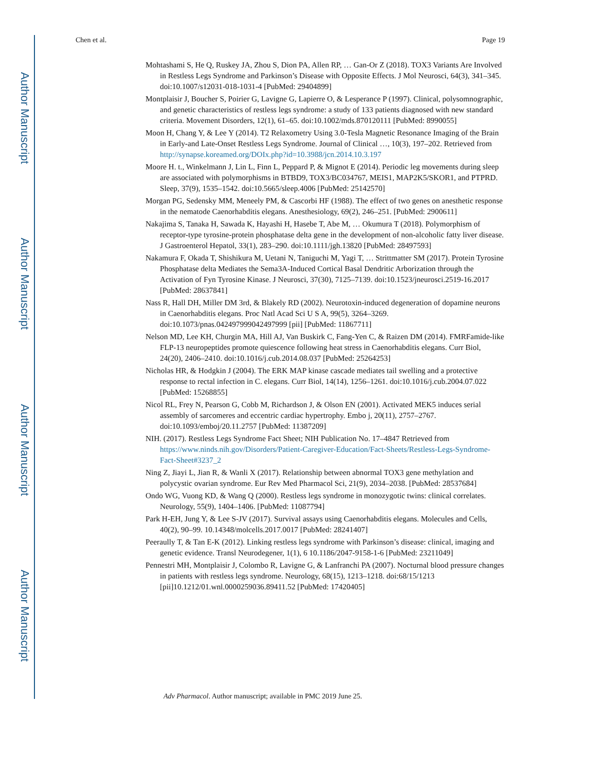Author Manuscript
Author Manuscript
Author Manuscript
Author Manuscript
Chen et al. Page 19
Mohtashami S, He Q, Ruskey JA, Zhou S, Dion PA, Allen RP, … Gan-Or Z (2018). TOX3 Variants Are Involved in Restless Legs Syndrome and Parkinson’s Disease with Opposite Effects. J Mol Neurosci, 64(3), 341–345. doi:10.1007/s12031-018-1031-4 [PubMed: 29404899]
Montplaisir J, Boucher S, Poirier G, Lavigne G, Lapierre O, & Lesperance P (1997). Clinical, polysomnographic, and genetic characteristics of restless legs syndrome: a study of 133 patients diagnosed with new standard criteria. Movement Disorders, 12(1), 61–65. doi:10.1002/mds.870120111 [PubMed: 8990055]
Moon H, Chang Y, & Lee Y (2014). T2 Relaxometry Using 3.0-Tesla Magnetic Resonance Imaging of the Brain in Early-and Late-Onset Restless Legs Syndrome. Journal of Clinical …, 10(3), 197–202. Retrieved from http://synapse.koreamed.org/DOIx.php?id=10.3988/jcn.2014.10.3.197
Moore H. t., Winkelmann J, Lin L, Finn L, Peppard P, & Mignot E (2014). Periodic leg movements during sleep are associated with polymorphisms in BTBD9, TOX3/BC034767, MEIS1, MAP2K5/SKOR1, and PTPRD. Sleep, 37(9), 1535–1542. doi:10.5665/sleep.4006 [PubMed: 25142570]
Morgan PG, Sedensky MM, Meneely PM, & Cascorbi HF (1988). The effect of two genes on anesthetic response in the nematode Caenorhabditis elegans. Anesthesiology, 69(2), 246–251. [PubMed: 2900611]
Nakajima S, Tanaka H, Sawada K, Hayashi H, Hasebe T, Abe M, … Okumura T (2018). Polymorphism of receptor-type tyrosine-protein phosphatase delta gene in the development of non-alcoholic fatty liver disease. J Gastroenterol Hepatol, 33(1), 283–290. doi:10.1111/jgh.13820 [PubMed: 28497593]
Nakamura F, Okada T, Shishikura M, Uetani N, Taniguchi M, Yagi T, … Strittmatter SM (2017). Protein Tyrosine Phosphatase delta Mediates the Sema3A-Induced Cortical Basal Dendritic Arborization through the Activation of Fyn Tyrosine Kinase. J Neurosci, 37(30), 7125–7139. doi:10.1523/jneurosci.2519-16.2017 [PubMed: 28637841]
Nass R, Hall DH, Miller DM 3rd, & Blakely RD (2002). Neurotoxin-induced degeneration of dopamine neurons in Caenorhabditis elegans. Proc Natl Acad Sci U S A, 99(5), 3264–3269. doi:10.1073/pnas.042497999042497999 [pii] [PubMed: 11867711]
Nelson MD, Lee KH, Churgin MA, Hill AJ, Van Buskirk C, Fang-Yen C, & Raizen DM (2014). FMRFamide-like FLP-13 neuropeptides promote quiescence following heat stress in Caenorhabditis elegans. Curr Biol, 24(20), 2406–2410. doi:10.1016/j.cub.2014.08.037 [PubMed: 25264253]
Nicholas HR, & Hodgkin J (2004). The ERK MAP kinase cascade mediates tail swelling and a protective response to rectal infection in C. elegans. Curr Biol, 14(14), 1256–1261. doi:10.1016/j.cub.2004.07.022 [PubMed: 15268855]
Nicol RL, Frey N, Pearson G, Cobb M, Richardson J, & Olson EN (2001). Activated MEK5 induces serial assembly of sarcomeres and eccentric cardiac hypertrophy. Embo j, 20(11), 2757–2767. doi:10.1093/emboj/20.11.2757 [PubMed: 11387209]
NIH. (2017). Restless Legs Syndrome Fact Sheet; NIH Publication No. 17–4847 Retrieved from https://www.ninds.nih.gov/Disorders/Patient-Caregiver-Education/Fact-Sheets/Restless-Legs-Syndrome-Fact-Sheet#3237_2
Ning Z, Jiayi L, Jian R, & Wanli X (2017). Relationship between abnormal TOX3 gene methylation and polycystic ovarian syndrome. Eur Rev Med Pharmacol Sci, 21(9), 2034–2038. [PubMed: 28537684]
Ondo WG, Vuong KD, & Wang Q (2000). Restless legs syndrome in monozygotic twins: clinical correlates. Neurology, 55(9), 1404–1406. [PubMed: 11087794]
Park H-EH, Jung Y, & Lee S-JV (2017). Survival assays using Caenorhabditis elegans. Molecules and Cells, 40(2), 90–99. 10.14348/molcells.2017.0017 [PubMed: 28241407]
Peeraully T, & Tan E-K (2012). Linking restless legs syndrome with Parkinson’s disease: clinical, imaging and genetic evidence. Transl Neurodegener, 1(1), 6 10.1186/2047-9158-1-6 [PubMed: 23211049]
Pennestri MH, Montplaisir J, Colombo R, Lavigne G, & Lanfranchi PA (2007). Nocturnal blood pressure changes in patients with restless legs syndrome. Neurology, 68(15), 1213–1218. doi:68/15/1213 [pii]10.1212/01.wnl.0000259036.89411.52 [PubMed: 17420405]
Adv Pharmacol. Author manuscript; available in PMC 2019 June 25.